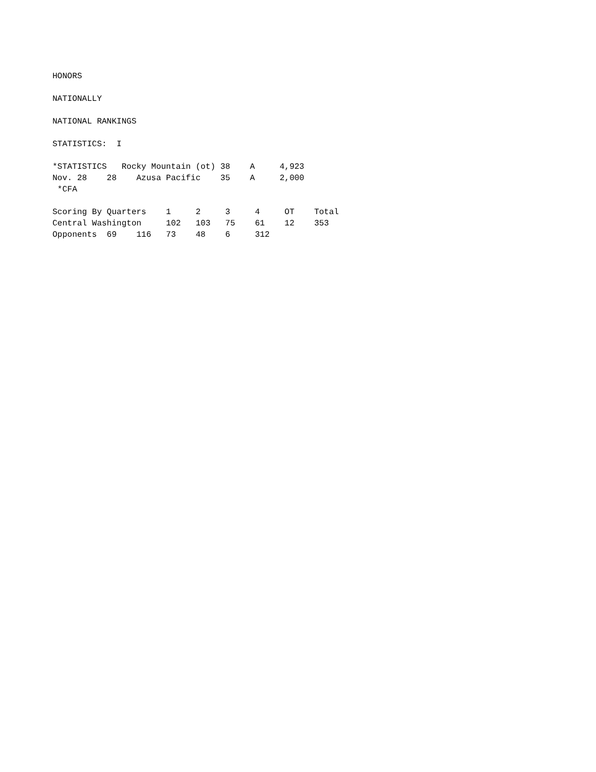HONORS

NATIONALLY

NATIONAL RANKINGS

STATISTICS:  I

*STATISTICS   Rocky Mountain (ot) 38    A     4,923
Nov. 28    28    Azusa Pacific    35    A     2,000
 *CFA

Scoring By Quarters    1     2     3     4     OT    Total
Central Washington     102   103   75    61    12    353
Opponents  69    116   73    48    6     312